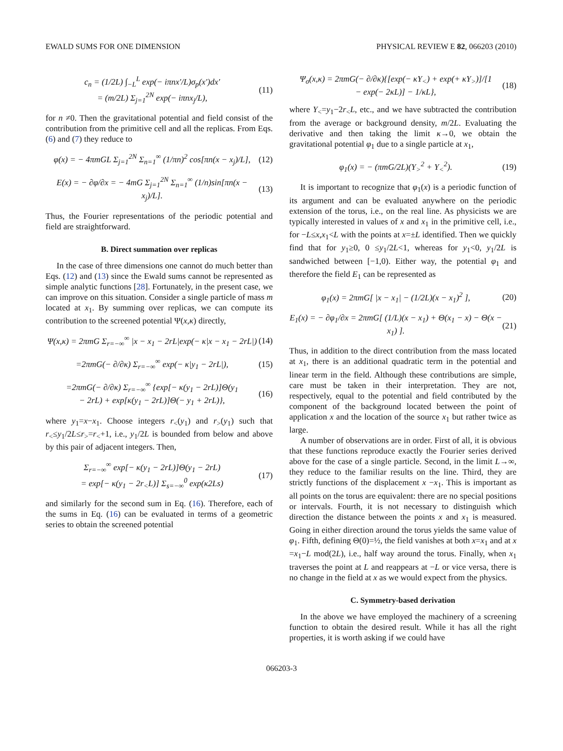EWALD SUMS FOR ONE DIMENSION PHYSICAL REVIEW E 82, 066203 (2010)
c<sub>n</sub> = (1/2L) ∫<sub>−L</sub><sup>L</sup> exp(− iπnx′/L)σ<sub>p</sub>(x′)dx′
= (m/2L) Σ<sub>j=1</sub><sup>2N</sup> exp(− iπnx<sub>j</sub>/L),
(11)
for n ≠0. Then the gravitational potential and field consist of the contribution from the primitive cell and all the replicas. From Eqs. (6) and (7) they reduce to
φ(x) = − 4πmGL Σ<sub>j=1</sub><sup>2N</sup> Σ<sub>n=1</sub><sup>∞</sup> (1/πn)<sup>2</sup> cos[πn(x − x<sub>j</sub>)/L],
(12)
E(x) = − ∂φ/∂x = − 4mG Σ<sub>j=1</sub><sup>2N</sup> Σ<sub>n=1</sub><sup>∞</sup> (1/n)sin[πn(x − x<sub>j</sub>)/L].
(13)
Thus, the Fourier representations of the periodic potential and field are straightforward.
B. Direct summation over replicas
In the case of three dimensions one cannot do much better than Eqs. (12) and (13) since the Ewald sums cannot be represented as simple analytic functions [28]. Fortunately, in the present case, we can improve on this situation. Consider a single particle of mass m located at x<sub>1</sub>. By summing over replicas, we can compute its contribution to the screened potential Ψ(x,κ) directly,
Ψ(x,κ) = 2πmG Σ<sub>r=−∞</sub><sup>∞</sup> |x − x<sub>1</sub> − 2rL|exp(− κ|x − x<sub>1</sub> − 2rL|)
(14)
=2πmG(− ∂/∂κ) Σ<sub>r=−∞</sub><sup>∞</sup> exp(− κ|y<sub>1</sub> − 2rL|),
(15)
=2πmG(− ∂/∂κ) Σ<sub>r=−∞</sub><sup>∞</sup> {exp[− κ(y<sub>1</sub> − 2rL)]Θ(y<sub>1</sub>
− 2rL) + exp[κ(y<sub>1</sub> − 2rL)]Θ(− y<sub>1</sub> + 2rL)},
(16)
where y<sub>1</sub>=x−x<sub>1</sub>. Choose integers r<sub><</sub>(y<sub>1</sub>) and r<sub>></sub>(y<sub>1</sub>) such that r<sub><</sub>≤y<sub>1</sub>/2L≤r<sub>></sub>=r<sub><</sub>+1, i.e., y<sub>1</sub>/2L is bounded from below and above by this pair of adjacent integers. Then,
Σ<sub>r=−∞</sub><sup>∞</sup> exp[− κ(y<sub>1</sub> − 2rL)]Θ(y<sub>1</sub> − 2rL)
= exp[− κ(y<sub>1</sub> − 2r<sub><</sub>L)] Σ<sub>s=−∞</sub><sup>0</sup> exp(κ2Ls)
(17)
and similarly for the second sum in Eq. (16). Therefore, each of the sums in Eq. (16) can be evaluated in terms of a geometric series to obtain the screened potential
Ψ<sub>σ</sub>(x,κ) = 2πmG(− ∂/∂κ){[exp(− κY<sub><</sub>) + exp(+ κY<sub>></sub>)]/[1
− exp(− 2κL)] − 1/κL},
(18)
where Y<sub><</sub>=y<sub>1</sub>−2r<sub><</sub>L, etc., and we have subtracted the contribution from the average or background density, m/2L. Evaluating the derivative and then taking the limit κ→0, we obtain the gravitational potential φ<sub>1</sub> due to a single particle at x<sub>1</sub>,
φ<sub>1</sub>(x) = − (πmG/2L)(Y<sub>></sub><sup>2</sup> + Y<sub><</sub><sup>2</sup>). (19)
It is important to recognize that φ<sub>1</sub>(x) is a periodic function of its argument and can be evaluated anywhere on the periodic extension of the torus, i.e., on the real line. As physicists we are typically interested in values of x and x<sub>1</sub> in the primitive cell, i.e., for −L≤x,x<sub>1</sub><L with the points at x=±L identified. Then we quickly find that for y<sub>1</sub>≥0, 0 ≤y<sub>1</sub>/2L<1, whereas for y<sub>1</sub><0, y<sub>1</sub>/2L is sandwiched between [−1,0). Either way, the potential φ<sub>1</sub> and therefore the field E<sub>1</sub> can be represented as
φ<sub>1</sub>(x) = 2πmG[ |x − x<sub>1</sub>| − (1/2L)(x − x<sub>1</sub>)<sup>2</sup> ],
(20)
E<sub>1</sub>(x) = − ∂φ<sub>1</sub>/∂x = 2πmG[ (1/L)(x − x<sub>1</sub>) + Θ(x<sub>1</sub> − x) − Θ(x − x<sub>1</sub>) ].
(21)
Thus, in addition to the direct contribution from the mass located at x<sub>1</sub>, there is an additional quadratic term in the potential and linear term in the field. Although these contributions are simple, care must be taken in their interpretation. They are not, respectively, equal to the potential and field contributed by the component of the background located between the point of application x and the location of the source x<sub>1</sub> but rather twice as large.
A number of observations are in order. First of all, it is obvious that these functions reproduce exactly the Fourier series derived above for the case of a single particle. Second, in the limit L→∞, they reduce to the familiar results on the line. Third, they are strictly functions of the displacement x −x<sub>1</sub>. This is important as all points on the torus are equivalent: there are no special positions or intervals. Fourth, it is not necessary to distinguish which direction the distance between the points x and x<sub>1</sub> is measured. Going in either direction around the torus yields the same value of φ<sub>1</sub>. Fifth, defining Θ(0)=½, the field vanishes at both x=x<sub>1</sub> and at x =x<sub>1</sub>−L mod(2L), i.e., half way around the torus. Finally, when x<sub>1</sub> traverses the point at L and reappears at −L or vice versa, there is no change in the field at x as we would expect from the physics.
C. Symmetry-based derivation
In the above we have employed the machinery of a screening function to obtain the desired result. While it has all the right properties, it is worth asking if we could have
066203-3